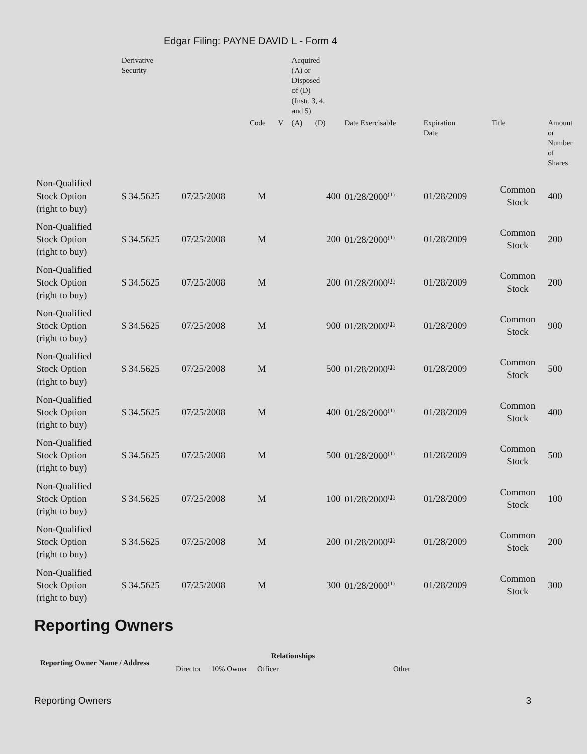Edgar Filing: PAYNE DAVID L - Form 4
| | Derivative Security | | | | Acquired (A) or Disposed of (D) (Instr. 3, 4, and 5) | | | | | |
| --- | --- | --- | --- | --- | --- | --- | --- | --- | --- | --- |
| | | | Code | V | (A) | (D) | Date Exercisable | Expiration Date | Title | Amount or Number of Shares |
| Non-Qualified Stock Option (right to buy) | $ 34.5625 | 07/25/2008 | M | | | 400 | 01/28/2000<sup>(1)</sup> | 01/28/2009 | Common Stock | 400 |
| Non-Qualified Stock Option (right to buy) | $ 34.5625 | 07/25/2008 | M | | | 200 | 01/28/2000<sup>(1)</sup> | 01/28/2009 | Common Stock | 200 |
| Non-Qualified Stock Option (right to buy) | $ 34.5625 | 07/25/2008 | M | | | 200 | 01/28/2000<sup>(1)</sup> | 01/28/2009 | Common Stock | 200 |
| Non-Qualified Stock Option (right to buy) | $ 34.5625 | 07/25/2008 | M | | | 900 | 01/28/2000<sup>(1)</sup> | 01/28/2009 | Common Stock | 900 |
| Non-Qualified Stock Option (right to buy) | $ 34.5625 | 07/25/2008 | M | | | 500 | 01/28/2000<sup>(1)</sup> | 01/28/2009 | Common Stock | 500 |
| Non-Qualified Stock Option (right to buy) | $ 34.5625 | 07/25/2008 | M | | | 400 | 01/28/2000<sup>(1)</sup> | 01/28/2009 | Common Stock | 400 |
| Non-Qualified Stock Option (right to buy) | $ 34.5625 | 07/25/2008 | M | | | 500 | 01/28/2000<sup>(1)</sup> | 01/28/2009 | Common Stock | 500 |
| Non-Qualified Stock Option (right to buy) | $ 34.5625 | 07/25/2008 | M | | | 100 | 01/28/2000<sup>(1)</sup> | 01/28/2009 | Common Stock | 100 |
| Non-Qualified Stock Option (right to buy) | $ 34.5625 | 07/25/2008 | M | | | 200 | 01/28/2000<sup>(1)</sup> | 01/28/2009 | Common Stock | 200 |
| Non-Qualified Stock Option (right to buy) | $ 34.5625 | 07/25/2008 | M | | | 300 | 01/28/2000<sup>(1)</sup> | 01/28/2009 | Common Stock | 300 |
Reporting Owners
| Reporting Owner Name / Address | Relationships | | | |
| --- | --- | --- | --- | --- |
| | Director | 10% Owner | Officer | Other |
Reporting Owners 3